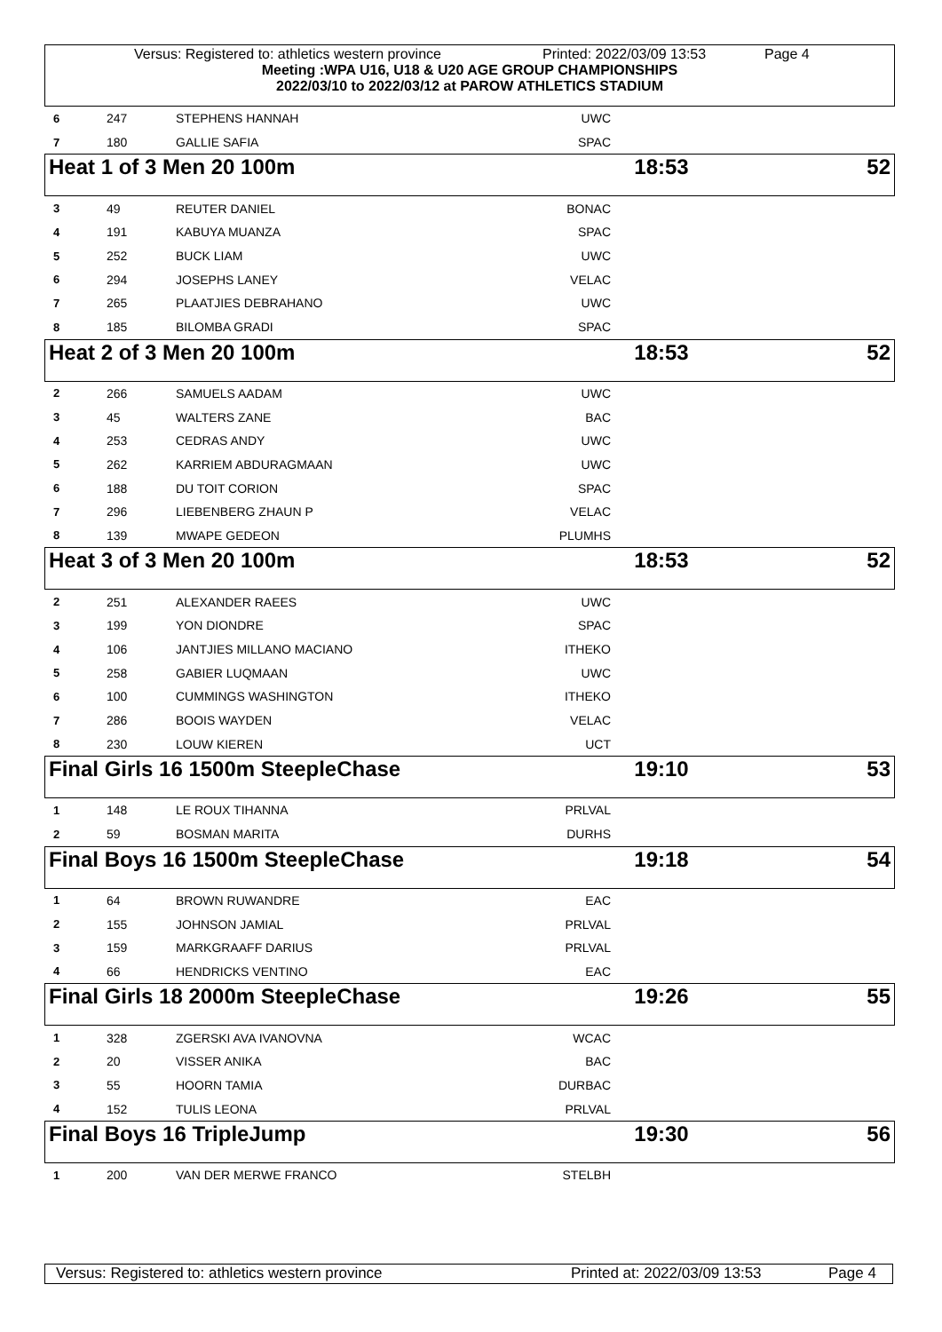Versus: Registered to: athletics western province Printed: 2022/03/09 13:53 Page 4
Meeting :WPA U16, U18 & U20 AGE GROUP CHAMPIONSHIPS
2022/03/10 to 2022/03/12 at PAROW ATHLETICS STADIUM
| 6 | 247 | STEPHENS HANNAH | UWC | |
| 7 | 180 | GALLIE SAFIA | SPAC | |
| Heat 1 of 3 Men 20 100m | 18:53 | 52 |
| 3 | 49 | REUTER DANIEL | BONAC | |
| 4 | 191 | KABUYA MUANZA | SPAC | |
| 5 | 252 | BUCK LIAM | UWC | |
| 6 | 294 | JOSEPHS LANEY | VELAC | |
| 7 | 265 | PLAATJIES DEBRAHANO | UWC | |
| 8 | 185 | BILOMBA GRADI | SPAC | |
| Heat 2 of 3 Men 20 100m | 18:53 | 52 |
| 2 | 266 | SAMUELS AADAM | UWC | |
| 3 | 45 | WALTERS ZANE | BAC | |
| 4 | 253 | CEDRAS ANDY | UWC | |
| 5 | 262 | KARRIEM ABDURAGMAAN | UWC | |
| 6 | 188 | DU TOIT CORION | SPAC | |
| 7 | 296 | LIEBENBERG ZHAUN P | VELAC | |
| 8 | 139 | MWAPE GEDEON | PLUMHS | |
| Heat 3 of 3 Men 20 100m | 18:53 | 52 |
| 2 | 251 | ALEXANDER RAEES | UWC | |
| 3 | 199 | YON DIONDRE | SPAC | |
| 4 | 106 | JANTJIES MILLANO MACIANO | ITHEKO | |
| 5 | 258 | GABIER LUQMAAN | UWC | |
| 6 | 100 | CUMMINGS WASHINGTON | ITHEKO | |
| 7 | 286 | BOOIS WAYDEN | VELAC | |
| 8 | 230 | LOUW KIEREN | UCT | |
| Final Girls 16 1500m SteepleChase | 19:10 | 53 |
| 1 | 148 | LE ROUX TIHANNA | PRLVAL | |
| 2 | 59 | BOSMAN MARITA | DURHS | |
| Final Boys 16 1500m SteepleChase | 19:18 | 54 |
| 1 | 64 | BROWN RUWANDRE | EAC | |
| 2 | 155 | JOHNSON JAMIAL | PRLVAL | |
| 3 | 159 | MARKGRAAFF DARIUS | PRLVAL | |
| 4 | 66 | HENDRICKS VENTINO | EAC | |
| Final Girls 18 2000m SteepleChase | 19:26 | 55 |
| 1 | 328 | ZGERSKI AVA IVANOVNA | WCAC | |
| 2 | 20 | VISSER ANIKA | BAC | |
| 3 | 55 | HOORN TAMIA | DURBAC | |
| 4 | 152 | TULIS LEONA | PRLVAL | |
| Final Boys 16 TripleJump | 19:30 | 56 |
| 1 | 200 | VAN DER MERWE FRANCO | STELBH | |
Versus: Registered to: athletics western province Printed at: 2022/03/09 13:53 Page 4